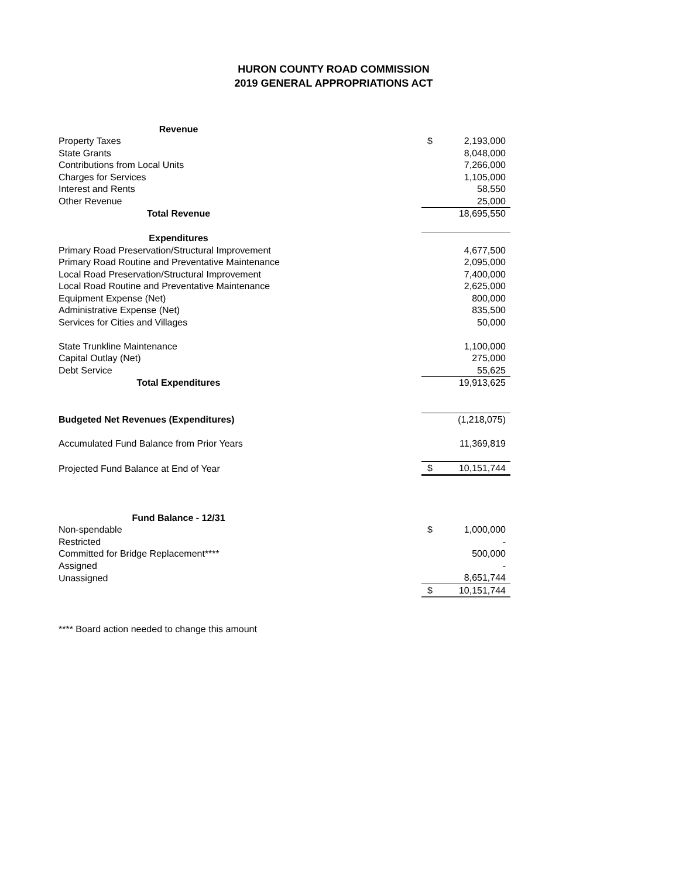HURON COUNTY ROAD COMMISSION
2019 GENERAL APPROPRIATIONS ACT
| Revenue | | |
| Property Taxes | $ | 2,193,000 |
| State Grants | | 8,048,000 |
| Contributions from Local Units | | 7,266,000 |
| Charges for Services | | 1,105,000 |
| Interest and Rents | | 58,550 |
| Other Revenue | | 25,000 |
| Total Revenue | | 18,695,550 |
| Expenditures | | |
| Primary Road Preservation/Structural Improvement | | 4,677,500 |
| Primary Road Routine and Preventative Maintenance | | 2,095,000 |
| Local Road Preservation/Structural Improvement | | 7,400,000 |
| Local Road Routine and Preventative Maintenance | | 2,625,000 |
| Equipment Expense (Net) | | 800,000 |
| Administrative Expense (Net) | | 835,500 |
| Services for Cities and Villages | | 50,000 |
| State Trunkline Maintenance | | 1,100,000 |
| Capital Outlay (Net) | | 275,000 |
| Debt Service | | 55,625 |
| Total Expenditures | | 19,913,625 |
| Budgeted Net Revenues (Expenditures) | | (1,218,075) |
| Accumulated Fund Balance from Prior Years | | 11,369,819 |
| Projected Fund Balance at End of Year | $ | 10,151,744 |
| Fund Balance - 12/31 | | |
| Non-spendable | $ | 1,000,000 |
| Restricted | | - |
| Committed for Bridge Replacement**** | | 500,000 |
| Assigned | | - |
| Unassigned | | 8,651,744 |
| | $ | 10,151,744 |
**** Board action needed to change this amount